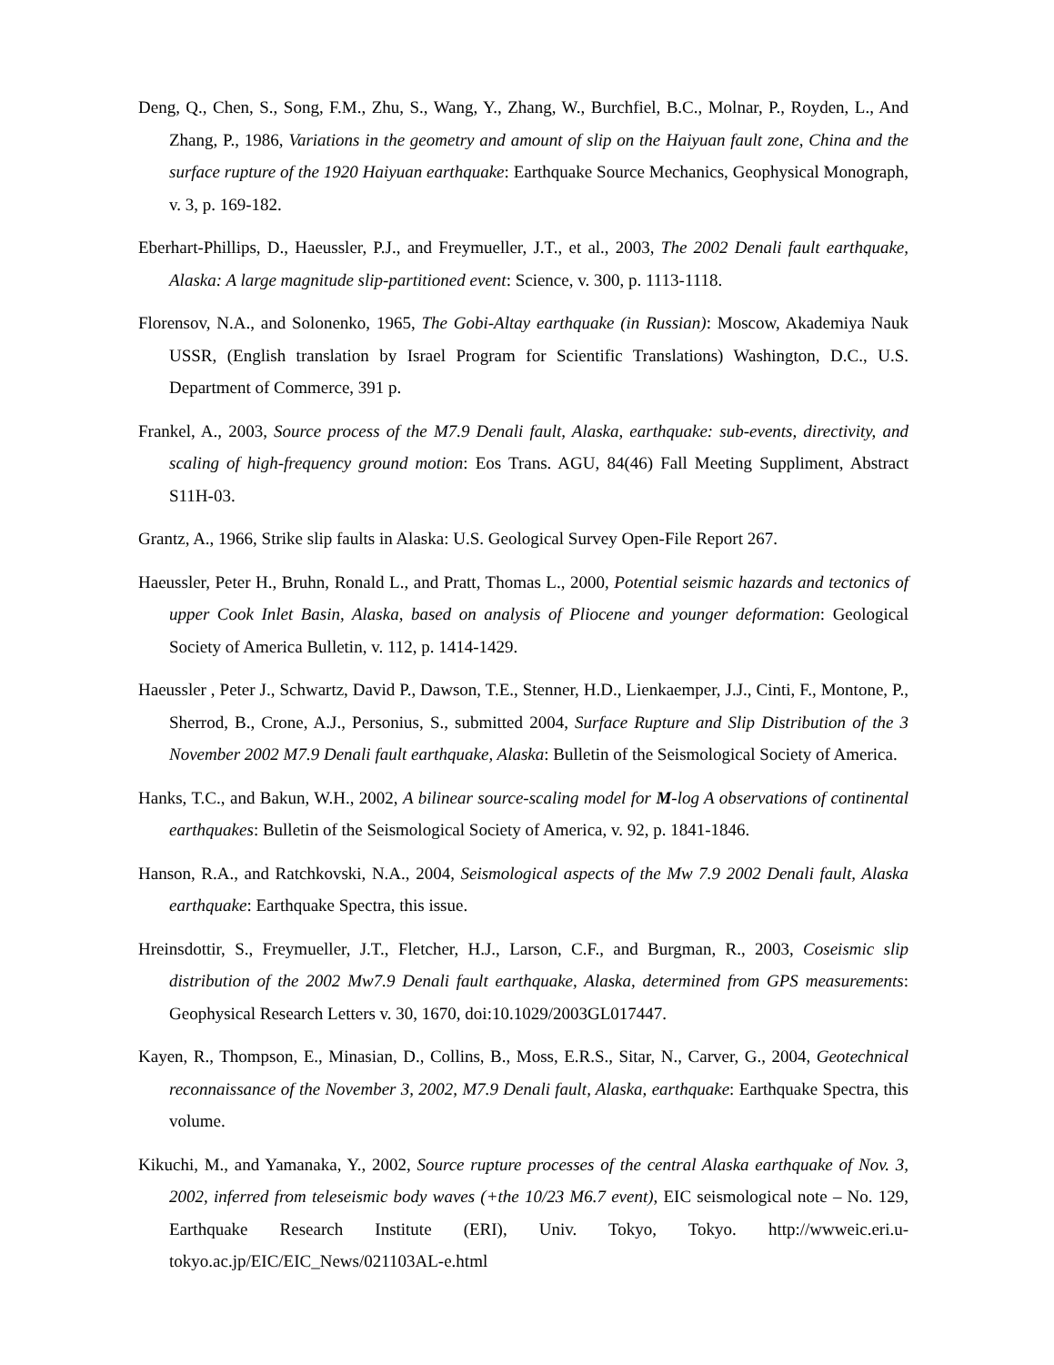Deng, Q., Chen, S., Song, F.M., Zhu, S., Wang, Y., Zhang, W., Burchfiel, B.C., Molnar, P., Royden, L., And Zhang, P., 1986, Variations in the geometry and amount of slip on the Haiyuan fault zone, China and the surface rupture of the 1920 Haiyuan earthquake: Earthquake Source Mechanics, Geophysical Monograph, v. 3, p. 169-182.
Eberhart-Phillips, D., Haeussler, P.J., and Freymueller, J.T., et al., 2003, The 2002 Denali fault earthquake, Alaska: A large magnitude slip-partitioned event: Science, v. 300, p. 1113-1118.
Florensov, N.A., and Solonenko, 1965, The Gobi-Altay earthquake (in Russian): Moscow, Akademiya Nauk USSR, (English translation by Israel Program for Scientific Translations) Washington, D.C., U.S. Department of Commerce, 391 p.
Frankel, A., 2003, Source process of the M7.9 Denali fault, Alaska, earthquake: sub-events, directivity, and scaling of high-frequency ground motion: Eos Trans. AGU, 84(46) Fall Meeting Suppliment, Abstract S11H-03.
Grantz, A., 1966, Strike slip faults in Alaska: U.S. Geological Survey Open-File Report 267.
Haeussler, Peter H., Bruhn, Ronald L., and Pratt, Thomas L., 2000, Potential seismic hazards and tectonics of upper Cook Inlet Basin, Alaska, based on analysis of Pliocene and younger deformation: Geological Society of America Bulletin, v. 112, p. 1414-1429.
Haeussler , Peter J., Schwartz, David P., Dawson, T.E., Stenner, H.D., Lienkaemper, J.J., Cinti, F., Montone, P., Sherrod, B., Crone, A.J., Personius, S., submitted 2004, Surface Rupture and Slip Distribution of the 3 November 2002 M7.9 Denali fault earthquake, Alaska: Bulletin of the Seismological Society of America.
Hanks, T.C., and Bakun, W.H., 2002, A bilinear source-scaling model for M-log A observations of continental earthquakes: Bulletin of the Seismological Society of America, v. 92, p. 1841-1846.
Hanson, R.A., and Ratchkovski, N.A., 2004, Seismological aspects of the Mw 7.9 2002 Denali fault, Alaska earthquake: Earthquake Spectra, this issue.
Hreinsdottir, S., Freymueller, J.T., Fletcher, H.J., Larson, C.F., and Burgman, R., 2003, Coseismic slip distribution of the 2002 Mw7.9 Denali fault earthquake, Alaska, determined from GPS measurements: Geophysical Research Letters v. 30, 1670, doi:10.1029/2003GL017447.
Kayen, R., Thompson, E., Minasian, D., Collins, B., Moss, E.R.S., Sitar, N., Carver, G., 2004, Geotechnical reconnaissance of the November 3, 2002, M7.9 Denali fault, Alaska, earthquake: Earthquake Spectra, this volume.
Kikuchi, M., and Yamanaka, Y., 2002, Source rupture processes of the central Alaska earthquake of Nov. 3, 2002, inferred from teleseismic body waves (+the 10/23 M6.7 event), EIC seismological note – No. 129, Earthquake Research Institute (ERI), Univ. Tokyo, Tokyo. http://wwweic.eri.u-tokyo.ac.jp/EIC/EIC_News/021103AL-e.html